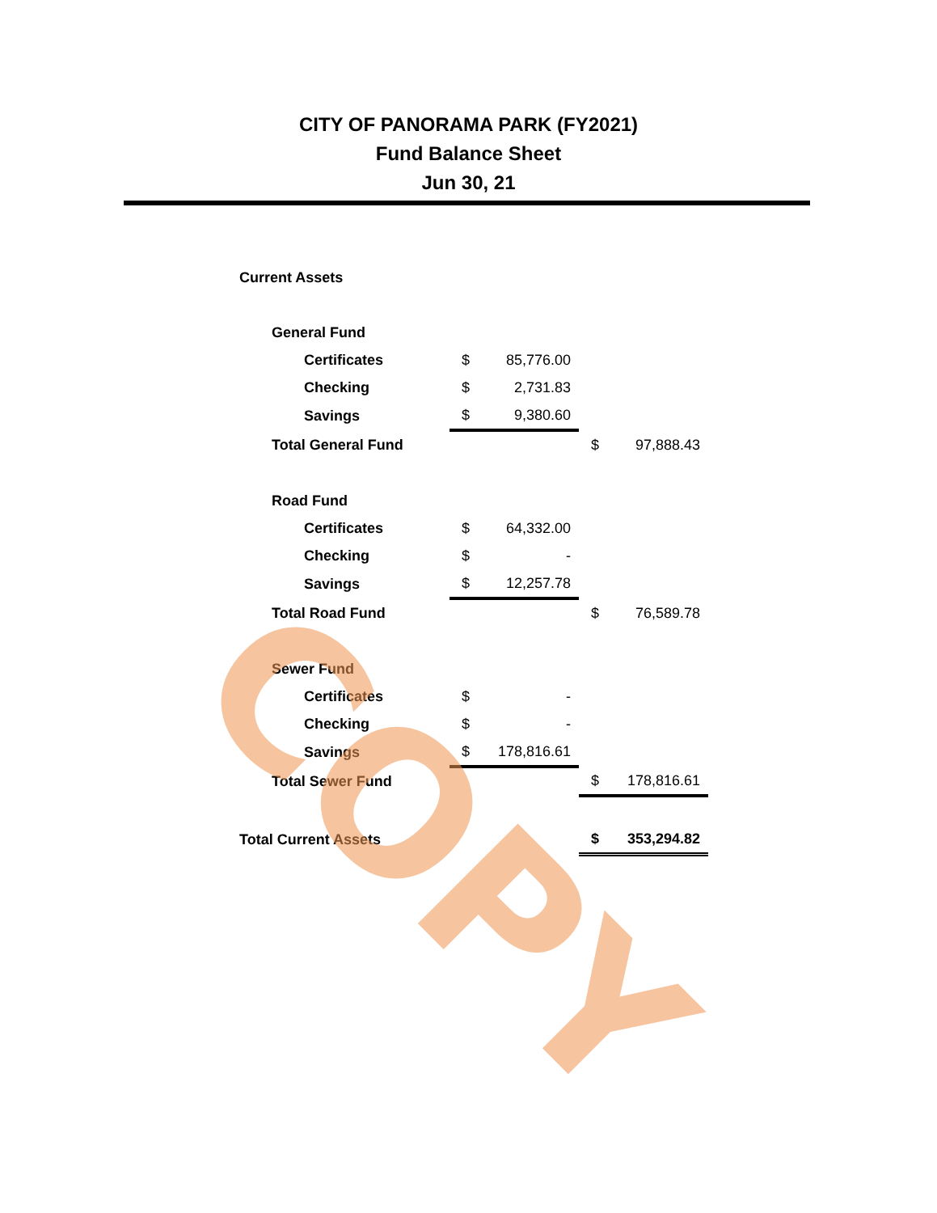CITY OF PANORAMA PARK (FY2021)
Fund Balance Sheet
Jun 30, 21
| Current Assets | | | | | | |
| | General Fund | | | | | |
| | | Certificates | $ | 85,776.00 | | |
| | | Checking | $ | 2,731.83 | | |
| | | Savings | $ | 9,380.60 | | |
| | Total General Fund | | | | $ | 97,888.43 |
| | Road Fund | | | | | |
| | | Certificates | $ | 64,332.00 | | |
| | | Checking | $ | - | | |
| | | Savings | $ | 12,257.78 | | |
| | Total Road Fund | | | | $ | 76,589.78 |
| | Sewer Fund | | | | | |
| | | Certificates | $ | - | | |
| | | Checking | $ | - | | |
| | | Savings | $ | 178,816.61 | | |
| | Total Sewer Fund | | | | $ | 178,816.61 |
| Total Current Assets | | | | | $ | 353,294.82 |
COPY